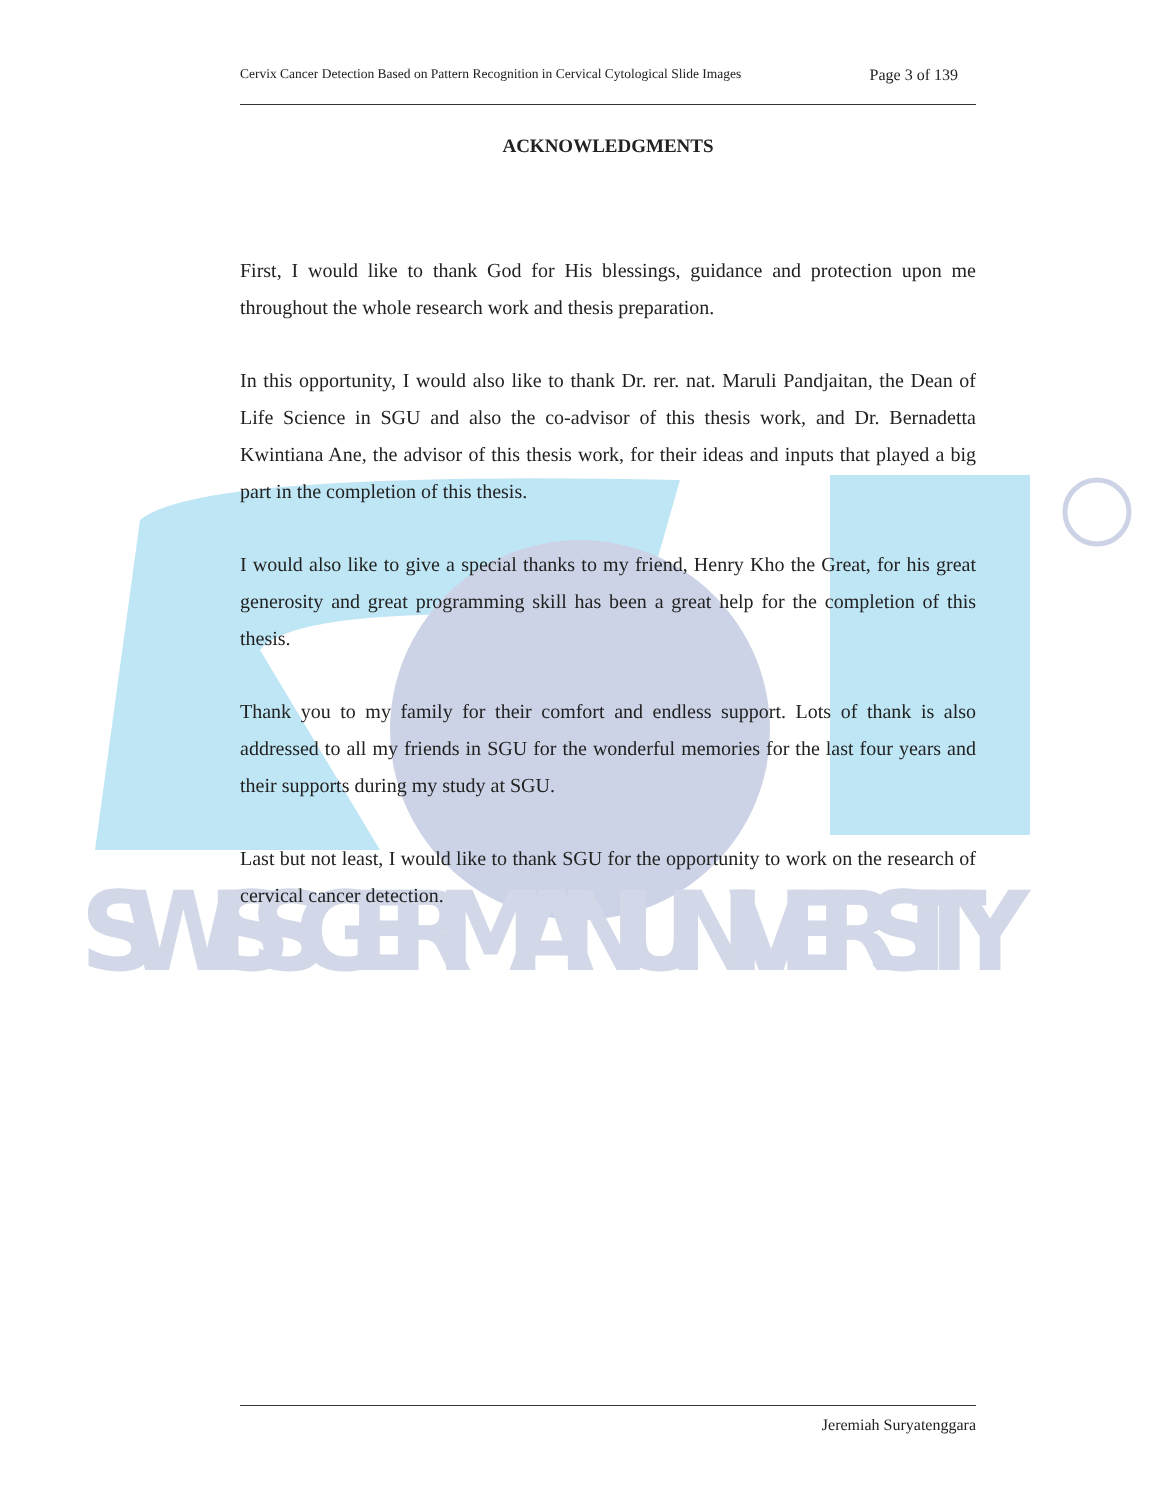SWISS GERMAN UNIVERSITY
Cervix Cancer Detection Based on Pattern Recognition in Cervical Cytological Slide Images Page 3 of 139
ACKNOWLEDGMENTS
First, I would like to thank God for His blessings, guidance and protection upon me throughout the whole research work and thesis preparation.
In this opportunity, I would also like to thank Dr. rer. nat. Maruli Pandjaitan, the Dean of Life Science in SGU and also the co-advisor of this thesis work, and Dr. Bernadetta Kwintiana Ane, the advisor of this thesis work, for their ideas and inputs that played a big part in the completion of this thesis.
I would also like to give a special thanks to my friend, Henry Kho the Great, for his great generosity and great programming skill has been a great help for the completion of this thesis.
Thank you to my family for their comfort and endless support. Lots of thank is also addressed to all my friends in SGU for the wonderful memories for the last four years and their supports during my study at SGU.
Last but not least, I would like to thank SGU for the opportunity to work on the research of cervical cancer detection.
Jeremiah Suryatenggara